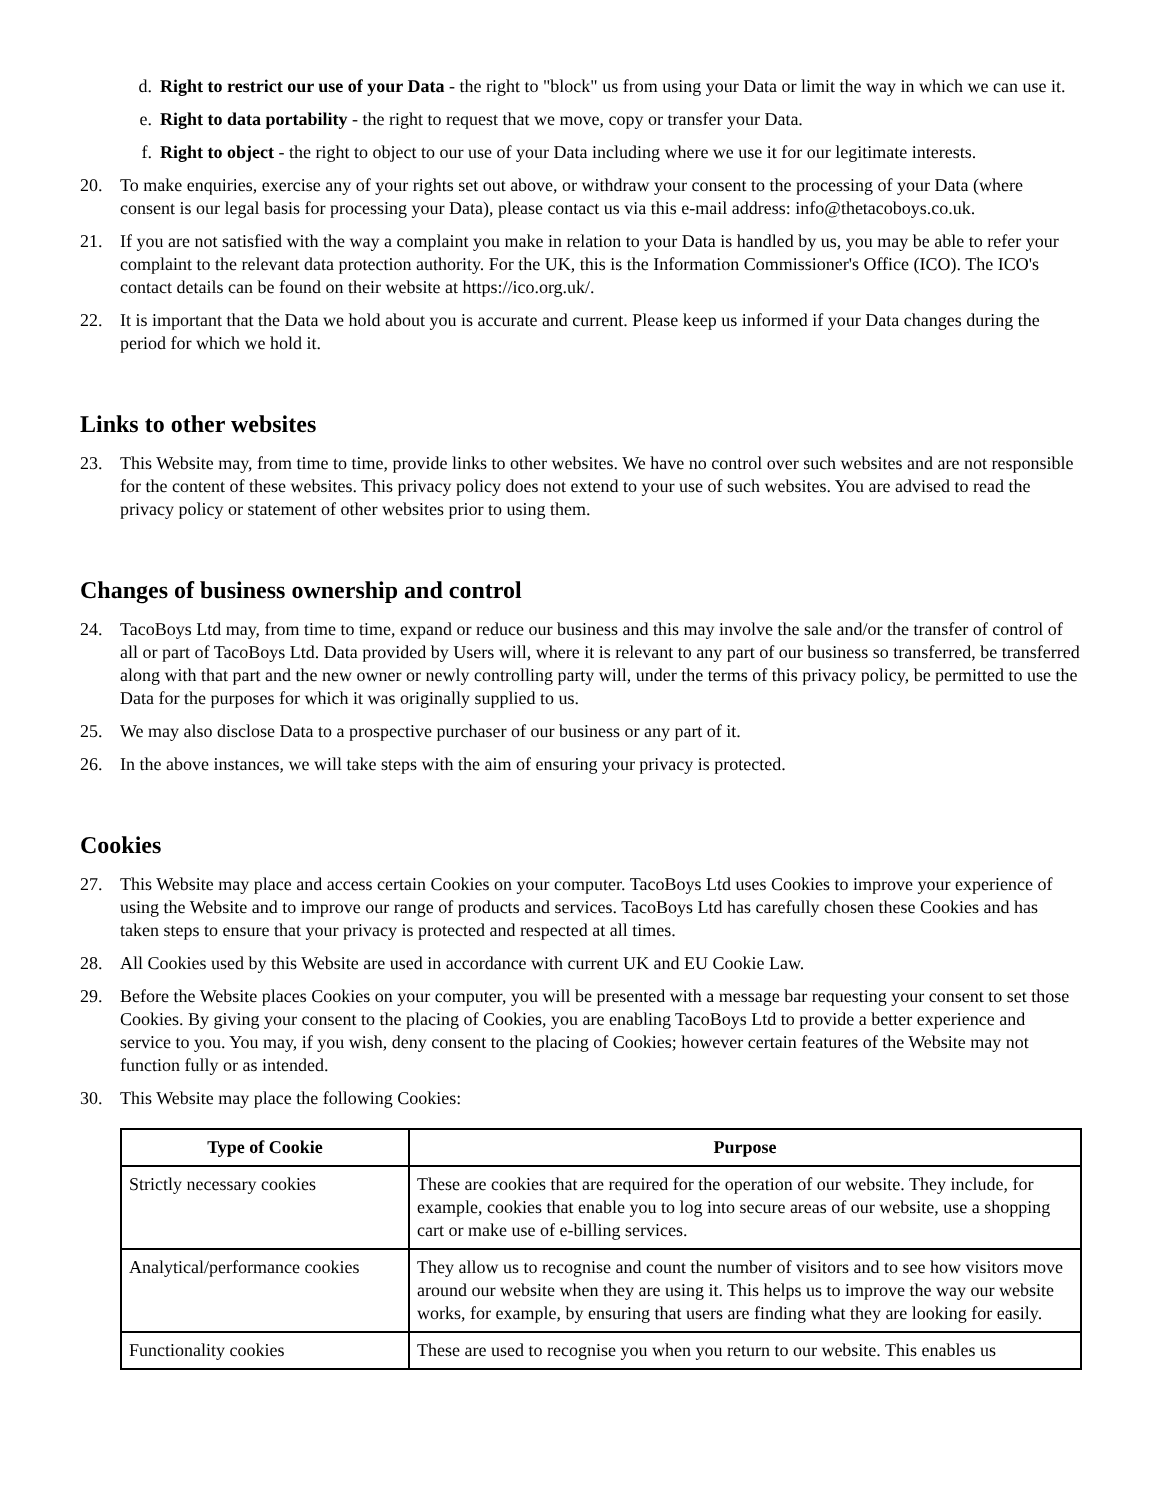d. Right to restrict our use of your Data - the right to "block" us from using your Data or limit the way in which we can use it.
e. Right to data portability - the right to request that we move, copy or transfer your Data.
f. Right to object - the right to object to our use of your Data including where we use it for our legitimate interests.
20. To make enquiries, exercise any of your rights set out above, or withdraw your consent to the processing of your Data (where consent is our legal basis for processing your Data), please contact us via this e-mail address: info@thetacoboys.co.uk.
21. If you are not satisfied with the way a complaint you make in relation to your Data is handled by us, you may be able to refer your complaint to the relevant data protection authority. For the UK, this is the Information Commissioner's Office (ICO). The ICO's contact details can be found on their website at https://ico.org.uk/.
22. It is important that the Data we hold about you is accurate and current. Please keep us informed if your Data changes during the period for which we hold it.
Links to other websites
23. This Website may, from time to time, provide links to other websites. We have no control over such websites and are not responsible for the content of these websites. This privacy policy does not extend to your use of such websites. You are advised to read the privacy policy or statement of other websites prior to using them.
Changes of business ownership and control
24. TacoBoys Ltd may, from time to time, expand or reduce our business and this may involve the sale and/or the transfer of control of all or part of TacoBoys Ltd. Data provided by Users will, where it is relevant to any part of our business so transferred, be transferred along with that part and the new owner or newly controlling party will, under the terms of this privacy policy, be permitted to use the Data for the purposes for which it was originally supplied to us.
25. We may also disclose Data to a prospective purchaser of our business or any part of it.
26. In the above instances, we will take steps with the aim of ensuring your privacy is protected.
Cookies
27. This Website may place and access certain Cookies on your computer. TacoBoys Ltd uses Cookies to improve your experience of using the Website and to improve our range of products and services. TacoBoys Ltd has carefully chosen these Cookies and has taken steps to ensure that your privacy is protected and respected at all times.
28. All Cookies used by this Website are used in accordance with current UK and EU Cookie Law.
29. Before the Website places Cookies on your computer, you will be presented with a message bar requesting your consent to set those Cookies. By giving your consent to the placing of Cookies, you are enabling TacoBoys Ltd to provide a better experience and service to you. You may, if you wish, deny consent to the placing of Cookies; however certain features of the Website may not function fully or as intended.
30. This Website may place the following Cookies:
| Type of Cookie | Purpose |
| --- | --- |
| Strictly necessary cookies | These are cookies that are required for the operation of our website. They include, for example, cookies that enable you to log into secure areas of our website, use a shopping cart or make use of e-billing services. |
| Analytical/performance cookies | They allow us to recognise and count the number of visitors and to see how visitors move around our website when they are using it. This helps us to improve the way our website works, for example, by ensuring that users are finding what they are looking for easily. |
| Functionality cookies | These are used to recognise you when you return to our website. This enables us |